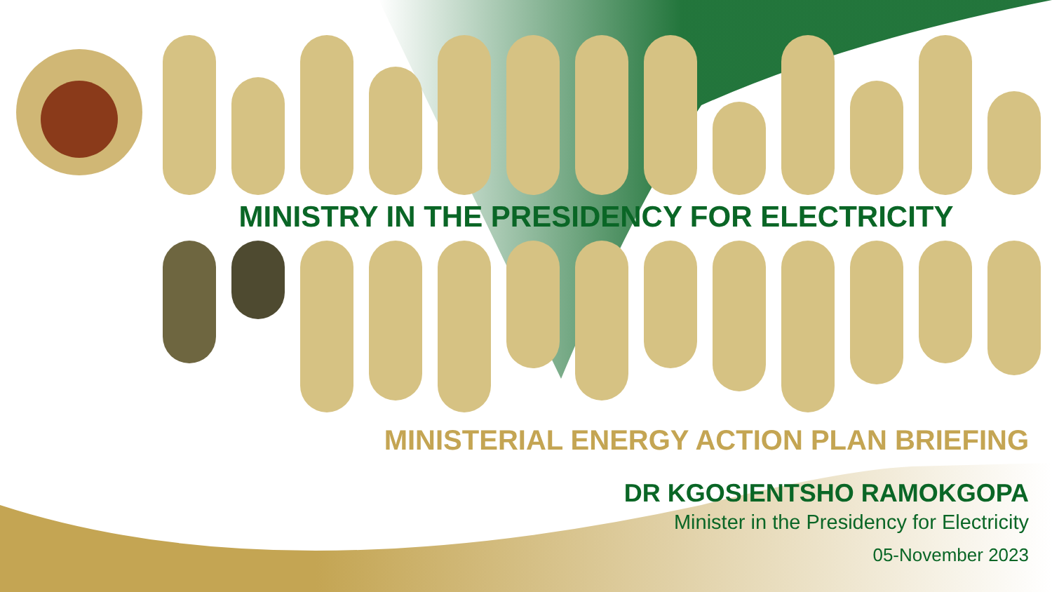MINISTRY IN THE PRESIDENCY FOR ELECTRICITY
MINISTERIAL ENERGY ACTION PLAN BRIEFING
DR KGOSIENTSHO RAMOKGOPA
Minister in the Presidency for Electricity
05-November 2023